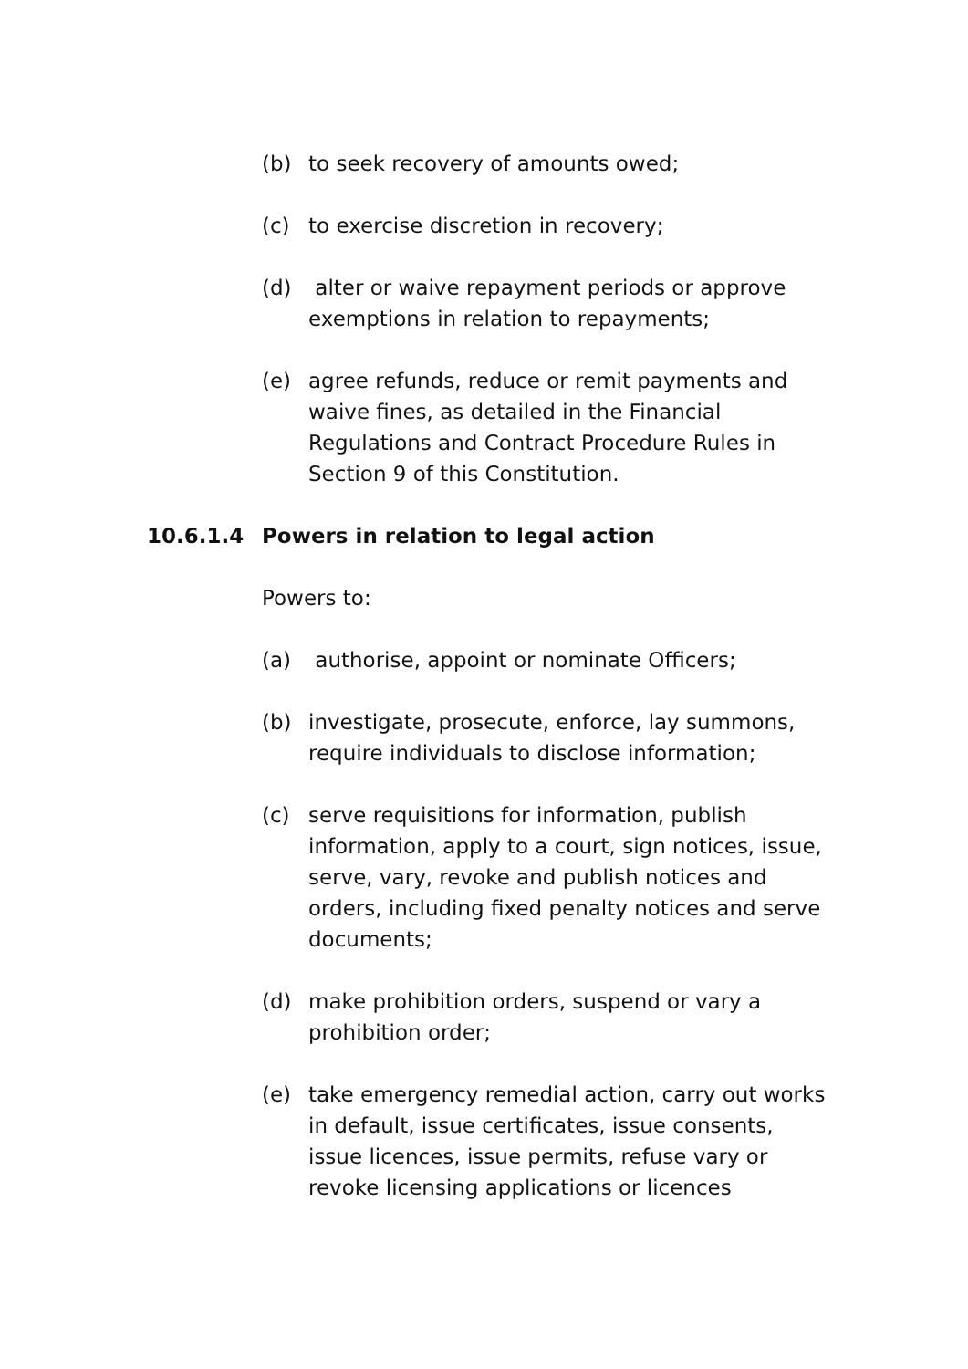(b) to seek recovery of amounts owed;
(c) to exercise discretion in recovery;
(d) alter or waive repayment periods or approve exemptions in relation to repayments;
(e) agree refunds, reduce or remit payments and waive fines, as detailed in the Financial Regulations and Contract Procedure Rules in Section 9 of this Constitution.
10.6.1.4 Powers in relation to legal action
Powers to:
(a) authorise, appoint or nominate Officers;
(b) investigate, prosecute, enforce, lay summons, require individuals to disclose information;
(c) serve requisitions for information, publish information, apply to a court, sign notices, issue, serve, vary, revoke and publish notices and orders, including fixed penalty notices and serve documents;
(d) make prohibition orders, suspend or vary a prohibition order;
(e) take emergency remedial action, carry out works in default, issue certificates, issue consents, issue licences, issue permits, refuse vary or revoke licensing applications or licences